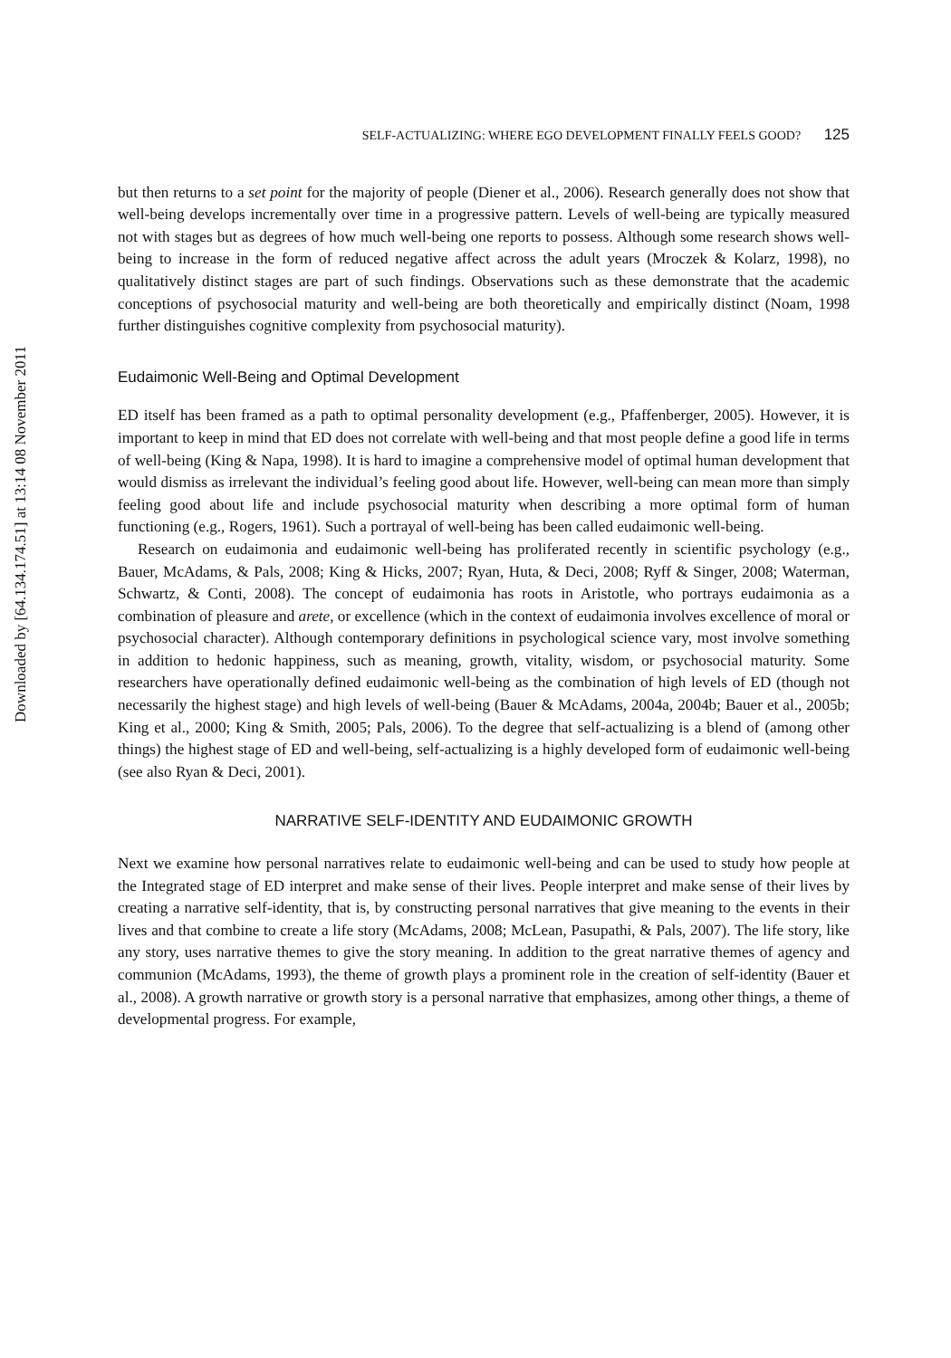Downloaded by [64.134.174.51] at 13:14 08 November 2011
SELF-ACTUALIZING: WHERE EGO DEVELOPMENT FINALLY FEELS GOOD? 125
but then returns to a set point for the majority of people (Diener et al., 2006). Research generally does not show that well-being develops incrementally over time in a progressive pattern. Levels of well-being are typically measured not with stages but as degrees of how much well-being one reports to possess. Although some research shows well-being to increase in the form of reduced negative affect across the adult years (Mroczek & Kolarz, 1998), no qualitatively distinct stages are part of such findings. Observations such as these demonstrate that the academic conceptions of psychosocial maturity and well-being are both theoretically and empirically distinct (Noam, 1998 further distinguishes cognitive complexity from psychosocial maturity).
Eudaimonic Well-Being and Optimal Development
ED itself has been framed as a path to optimal personality development (e.g., Pfaffenberger, 2005). However, it is important to keep in mind that ED does not correlate with well-being and that most people define a good life in terms of well-being (King & Napa, 1998). It is hard to imagine a comprehensive model of optimal human development that would dismiss as irrelevant the individual’s feeling good about life. However, well-being can mean more than simply feeling good about life and include psychosocial maturity when describing a more optimal form of human functioning (e.g., Rogers, 1961). Such a portrayal of well-being has been called eudaimonic well-being.
Research on eudaimonia and eudaimonic well-being has proliferated recently in scientific psychology (e.g., Bauer, McAdams, & Pals, 2008; King & Hicks, 2007; Ryan, Huta, & Deci, 2008; Ryff & Singer, 2008; Waterman, Schwartz, & Conti, 2008). The concept of eudaimonia has roots in Aristotle, who portrays eudaimonia as a combination of pleasure and arete, or excellence (which in the context of eudaimonia involves excellence of moral or psychosocial character). Although contemporary definitions in psychological science vary, most involve something in addition to hedonic happiness, such as meaning, growth, vitality, wisdom, or psychosocial maturity. Some researchers have operationally defined eudaimonic well-being as the combination of high levels of ED (though not necessarily the highest stage) and high levels of well-being (Bauer & McAdams, 2004a, 2004b; Bauer et al., 2005b; King et al., 2000; King & Smith, 2005; Pals, 2006). To the degree that self-actualizing is a blend of (among other things) the highest stage of ED and well-being, self-actualizing is a highly developed form of eudaimonic well-being (see also Ryan & Deci, 2001).
NARRATIVE SELF-IDENTITY AND EUDAIMONIC GROWTH
Next we examine how personal narratives relate to eudaimonic well-being and can be used to study how people at the Integrated stage of ED interpret and make sense of their lives. People interpret and make sense of their lives by creating a narrative self-identity, that is, by constructing personal narratives that give meaning to the events in their lives and that combine to create a life story (McAdams, 2008; McLean, Pasupathi, & Pals, 2007). The life story, like any story, uses narrative themes to give the story meaning. In addition to the great narrative themes of agency and communion (McAdams, 1993), the theme of growth plays a prominent role in the creation of self-identity (Bauer et al., 2008). A growth narrative or growth story is a personal narrative that emphasizes, among other things, a theme of developmental progress. For example,